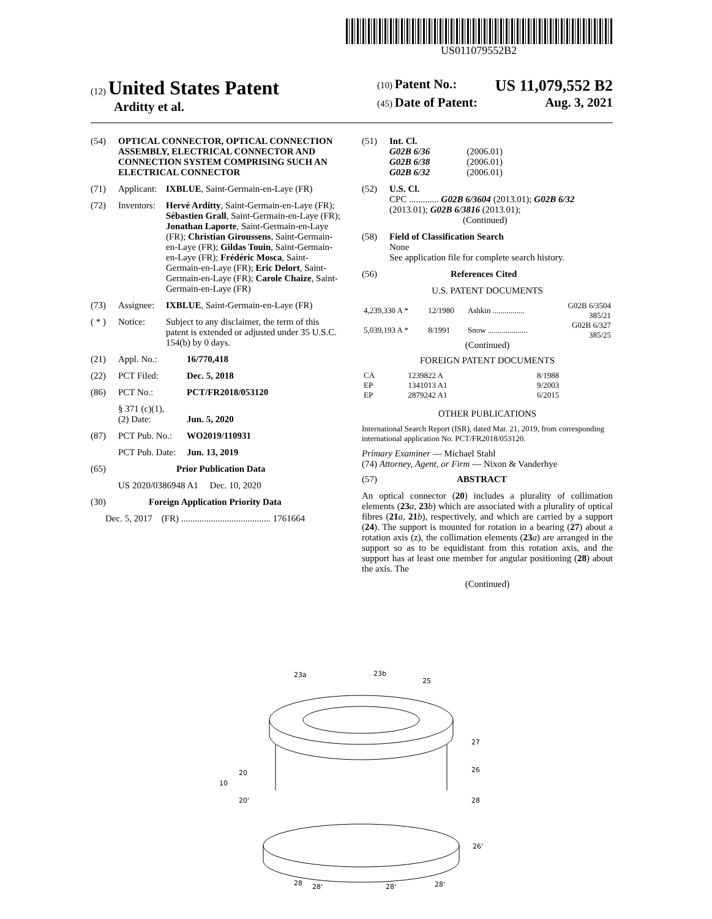US011079552B2
(12) United States Patent
Arditty et al.
(10) Patent No.: US 11,079,552 B2
(45) Date of Patent: Aug. 3, 2021
(54) OPTICAL CONNECTOR, OPTICAL CONNECTION ASSEMBLY, ELECTRICAL CONNECTOR AND CONNECTION SYSTEM COMPRISING SUCH AN ELECTRICAL CONNECTOR
(71) Applicant: IXBLUE, Saint-Germain-en-Laye (FR)
(72) Inventors: Hervé Arditty, Saint-Germain-en-Laye (FR); Sébastien Grall, Saint-Germain-en-Laye (FR); Jonathan Laporte, Saint-Germain-en-Laye (FR); Christian Giroussens, Saint-Germain-en-Laye (FR); Gildas Touin, Saint-Germain-en-Laye (FR); Frédéric Mosca, Saint-Germain-en-Laye (FR); Eric Delort, Saint-Germain-en-Laye (FR); Carole Chaize, Saint-Germain-en-Laye (FR)
(73) Assignee: IXBLUE, Saint-Germain-en-Laye (FR)
( * ) Notice: Subject to any disclaimer, the term of this patent is extended or adjusted under 35 U.S.C. 154(b) by 0 days.
(21) Appl. No.: 16/770,418
(22) PCT Filed: Dec. 5, 2018
(86) PCT No.: PCT/FR2018/053120
§ 371 (c)(1),
(2) Date:
Jun. 5, 2020
(87) PCT Pub. No.: WO2019/110931
PCT Pub. Date: Jun. 13, 2019
(65) Prior Publication Data
US 2020/0386948 A1 Dec. 10, 2020
(30) Foreign Application Priority Data
Dec. 5, 2017 (FR) ....................................... 1761664
(51) Int. Cl.
G02B 6/36 (2006.01)
G02B 6/38 (2006.01)
G02B 6/32 (2006.01)
(52) U.S. Cl.
CPC ............. G02B 6/3604 (2013.01); G02B 6/32 (2013.01); G02B 6/3816 (2013.01);
(Continued)
(58) Field of Classification Search
None
See application file for complete search history.
(56) References Cited
U.S. PATENT DOCUMENTS
| 4,239,330 A * | 12/1980 | Ashkin ................ | G02B 6/3504 385/21 |
| 5,039,193 A * | 8/1991 | Snow .................... | G02B 6/327 385/25 |
(Continued)
FOREIGN PATENT DOCUMENTS
| CA | 1239822 A | 8/1988 |
| EP | 1341013 A1 | 9/2003 |
| EP | 2879242 A1 | 6/2015 |
OTHER PUBLICATIONS
International Search Report (ISR), dated Mar. 21, 2019, from corresponding international application No. PCT/FR2018/053120.
Primary Examiner — Michael Stahl
(74) Attorney, Agent, or Firm — Nixon & Vanderhye
(57) ABSTRACT
An optical connector (20) includes a plurality of collimation elements (23 a, 23 b) which are associated with a plurality of optical fibres (21 a, 21 b), respectively, and which are carried by a support (24). The support is mounted for rotation in a bearing (27) about a rotation axis (z), the collimation elements (23 a) are arranged in the support so as to be equidistant from this rotation axis, and the support has at least one member for angular positioning (28) about the axis. The
(Continued)
23a
23b
25
27
26
20
10
20'
28
26'
28
28'
28'
28'